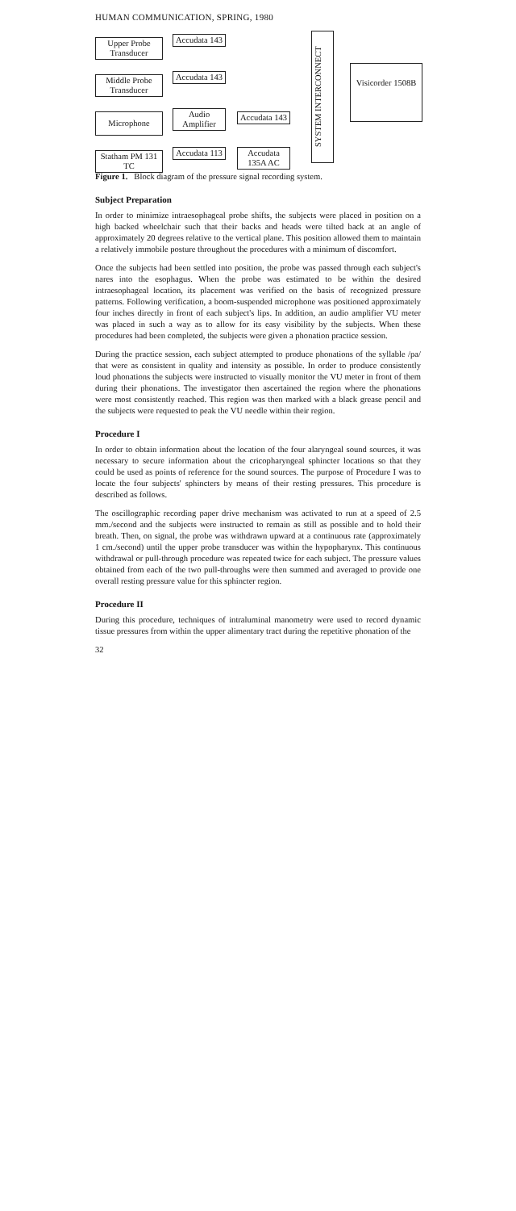HUMAN COMMUNICATION, SPRING, 1980
Upper Probe Transducer
Accudata 143
Middle Probe Transducer
Accudata 143
Microphone
Audio Amplifier
Accudata 143
Statham PM 131 TC
Accudata 113
Accudata 135A AC
SYSTEM INTERCONNECT
Visicorder 1508B
Figure 1. Block diagram of the pressure signal recording system.
Subject Preparation
In order to minimize intraesophageal probe shifts, the subjects were placed in position on a high backed wheelchair such that their backs and heads were tilted back at an angle of approximately 20 degrees relative to the vertical plane. This position allowed them to maintain a relatively immobile posture throughout the procedures with a minimum of discomfort.
Once the subjects had been settled into position, the probe was passed through each subject's nares into the esophagus. When the probe was estimated to be within the desired intraesophageal location, its placement was verified on the basis of recognized pressure patterns. Following verification, a boom-suspended microphone was positioned approximately four inches directly in front of each subject's lips. In addition, an audio amplifier VU meter was placed in such a way as to allow for its easy visibility by the subjects. When these procedures had been completed, the subjects were given a phonation practice session.
During the practice session, each subject attempted to produce phonations of the syllable /pa/ that were as consistent in quality and intensity as possible. In order to produce consistently loud phonations the subjects were instructed to visually monitor the VU meter in front of them during their phonations. The investigator then ascertained the region where the phonations were most consistently reached. This region was then marked with a black grease pencil and the subjects were requested to peak the VU needle within their region.
Procedure I
In order to obtain information about the location of the four alaryngeal sound sources, it was necessary to secure information about the cricopharyngeal sphincter locations so that they could be used as points of reference for the sound sources. The purpose of Procedure I was to locate the four subjects' sphincters by means of their resting pressures. This procedure is described as follows.
The oscillographic recording paper drive mechanism was activated to run at a speed of 2.5 mm./second and the subjects were instructed to remain as still as possible and to hold their breath. Then, on signal, the probe was withdrawn upward at a continuous rate (approximately 1 cm./second) until the upper probe transducer was within the hypopharynx. This continuous withdrawal or pull-through procedure was repeated twice for each subject. The pressure values obtained from each of the two pull-throughs were then summed and averaged to provide one overall resting pressure value for this sphincter region.
Procedure II
During this procedure, techniques of intraluminal manometry were used to record dynamic tissue pressures from within the upper alimentary tract during the repetitive phonation of the
32